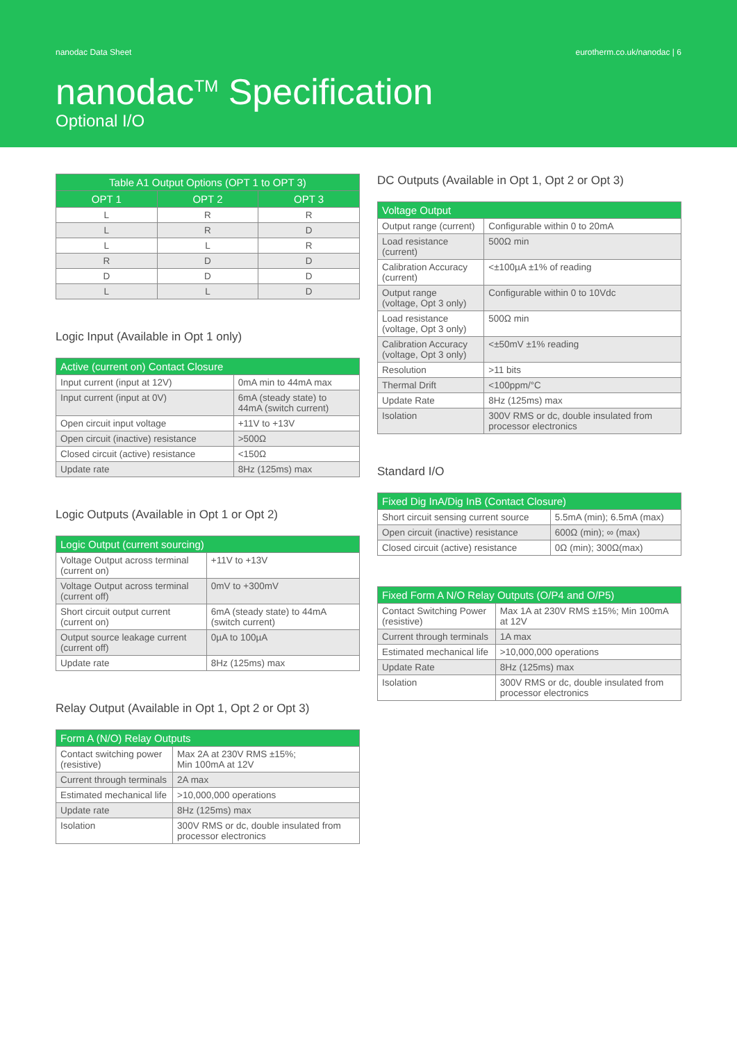nanodac Data Sheet eurotherm.co.uk/nanodac | 6
nanodac<sup>TM</sup> Specification
Optional I/O
| Table A1 Output Options (OPT 1 to OPT 3) | | |
| --- | --- | --- |
| OPT 1 | OPT 2 | OPT 3 |
| L | R | R |
| L | R | D |
| L | L | R |
| R | D | D |
| D | D | D |
| L | L | D |
Logic Input (Available in Opt 1 only)
| Active (current on) Contact Closure | |
| --- | --- |
| Input current (input at 12V) | 0mA min to 44mA max |
| Input current (input at 0V) | 6mA (steady state) to 44mA (switch current) |
| Open circuit input voltage | +11V to +13V |
| Open circuit (inactive) resistance | >500Ω |
| Closed circuit (active) resistance | <150Ω |
| Update rate | 8Hz (125ms) max |
Logic Outputs (Available in Opt 1 or Opt 2)
| Logic Output (current sourcing) | |
| --- | --- |
| Voltage Output across terminal (current on) | +11V to +13V |
| Voltage Output across terminal (current off) | 0mV to +300mV |
| Short circuit output current (current on) | 6mA (steady state) to 44mA (switch current) |
| Output source leakage current (current off) | 0µA to 100µA |
| Update rate | 8Hz (125ms) max |
Relay Output (Available in Opt 1, Opt 2 or Opt 3)
| Form A (N/O) Relay Outputs | |
| --- | --- |
| Contact switching power (resistive) | Max 2A at 230V RMS ±15%; Min 100mA at 12V |
| Current through terminals | 2A max |
| Estimated mechanical life | >10,000,000 operations |
| Update rate | 8Hz (125ms) max |
| Isolation | 300V RMS or dc, double insulated from processor electronics |
DC Outputs (Available in Opt 1, Opt 2 or Opt 3)
| Voltage Output | |
| --- | --- |
| Output range (current) | Configurable within 0 to 20mA |
| Load resistance (current) | 500Ω min |
| Calibration Accuracy (current) | <±100µA ±1% of reading |
| Output range (voltage, Opt 3 only) | Configurable within 0 to 10Vdc |
| Load resistance (voltage, Opt 3 only) | 500Ω min |
| Calibration Accuracy (voltage, Opt 3 only) | <±50mV ±1% reading |
| Resolution | >11 bits |
| Thermal Drift | <100ppm/°C |
| Update Rate | 8Hz (125ms) max |
| Isolation | 300V RMS or dc, double insulated from processor electronics |
Standard I/O
| Fixed Dig InA/Dig InB (Contact Closure) | |
| --- | --- |
| Short circuit sensing current source | 5.5mA (min); 6.5mA (max) |
| Open circuit (inactive) resistance | 600Ω (min); ∞ (max) |
| Closed circuit (active) resistance | 0Ω (min); 300Ω(max) |
| Fixed Form A N/O Relay Outputs (O/P4 and O/P5) | |
| --- | --- |
| Contact Switching Power (resistive) | Max 1A at 230V RMS ±15%; Min 100mA at 12V |
| Current through terminals | 1A max |
| Estimated mechanical life | >10,000,000 operations |
| Update Rate | 8Hz (125ms) max |
| Isolation | 300V RMS or dc, double insulated from processor electronics |